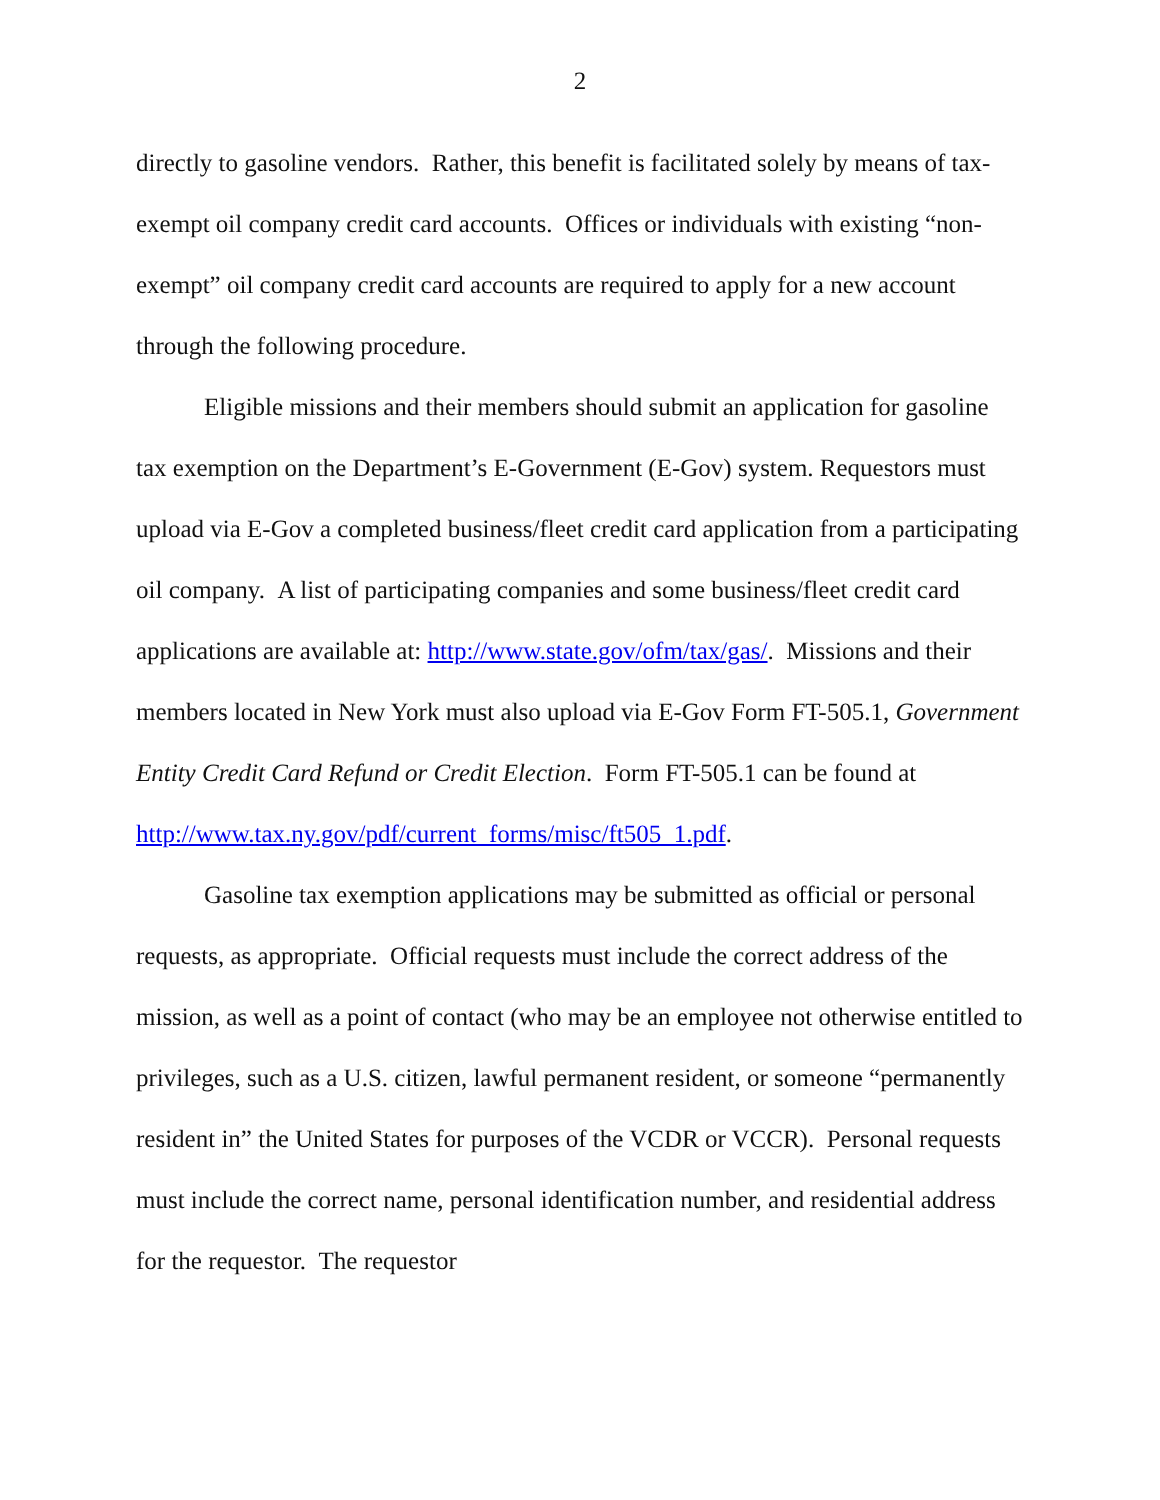2
directly to gasoline vendors. Rather, this benefit is facilitated solely by means of tax-exempt oil company credit card accounts. Offices or individuals with existing “non-exempt” oil company credit card accounts are required to apply for a new account through the following procedure.
Eligible missions and their members should submit an application for gasoline tax exemption on the Department’s E-Government (E-Gov) system. Requestors must upload via E-Gov a completed business/fleet credit card application from a participating oil company. A list of participating companies and some business/fleet credit card applications are available at: http://www.state.gov/ofm/tax/gas/. Missions and their members located in New York must also upload via E-Gov Form FT-505.1, Government Entity Credit Card Refund or Credit Election. Form FT-505.1 can be found at http://www.tax.ny.gov/pdf/current_forms/misc/ft505_1.pdf.
Gasoline tax exemption applications may be submitted as official or personal requests, as appropriate. Official requests must include the correct address of the mission, as well as a point of contact (who may be an employee not otherwise entitled to privileges, such as a U.S. citizen, lawful permanent resident, or someone “permanently resident in” the United States for purposes of the VCDR or VCCR). Personal requests must include the correct name, personal identification number, and residential address for the requestor. The requestor